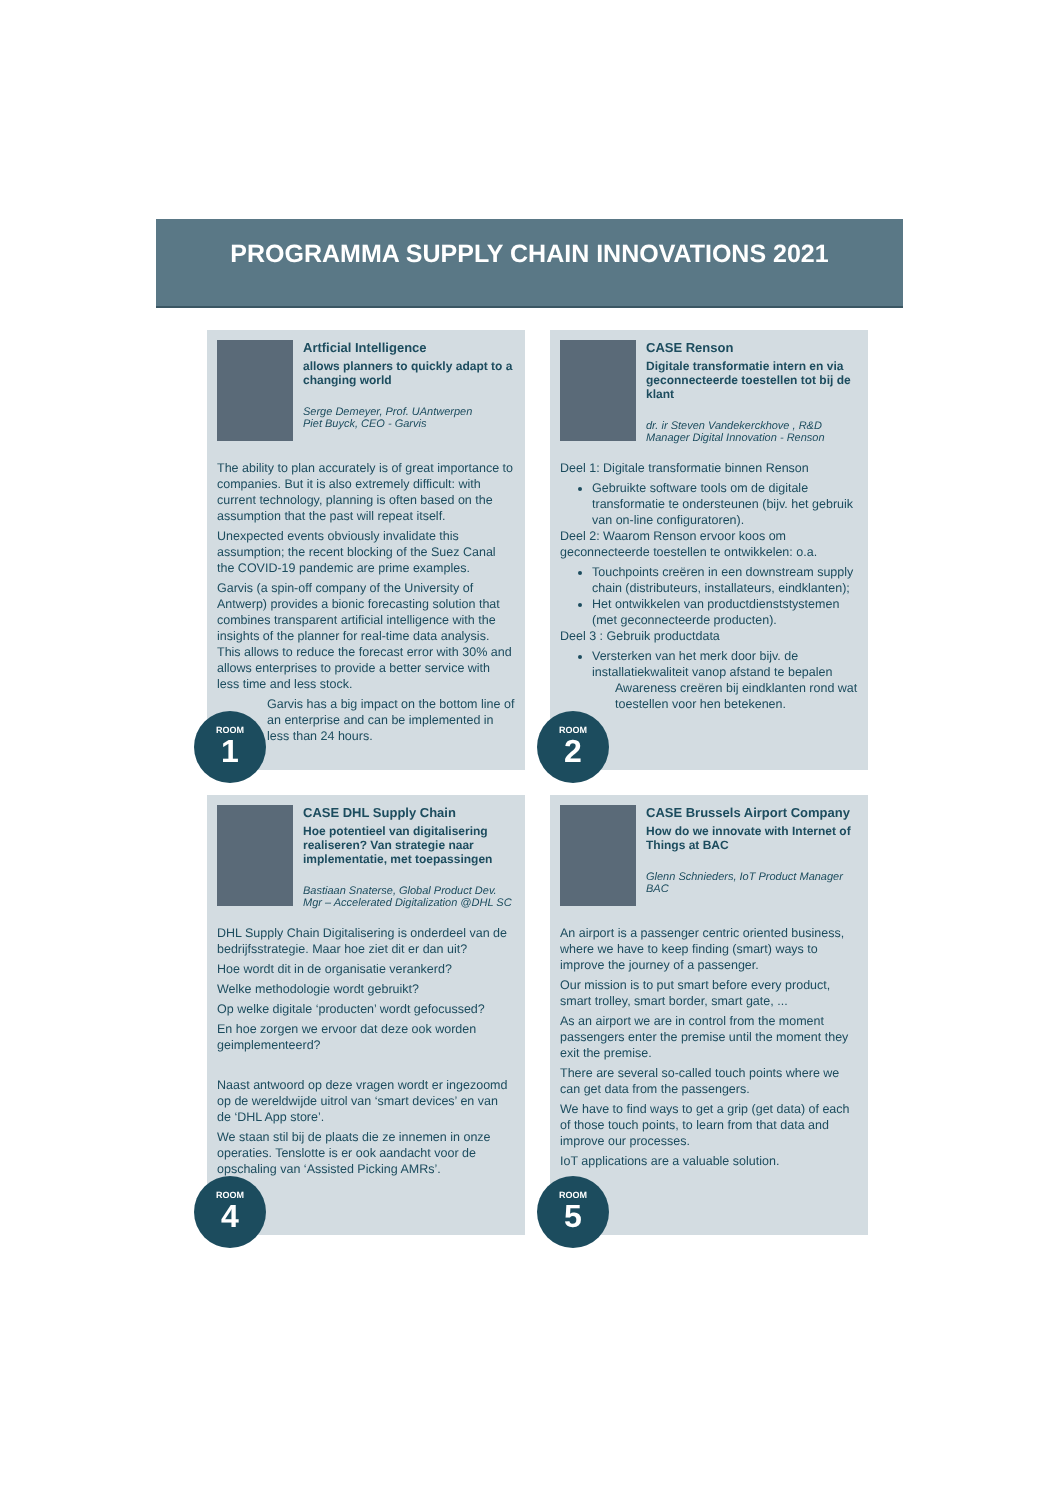PROGRAMMA SUPPLY CHAIN INNOVATIONS 2021
Artficial Intelligence
allows planners to quickly adapt to a changing world
Serge Demeyer, Prof. UAntwerpen
Piet Buyck, CEO - Garvis
The ability to plan accurately is of great importance to companies. But it is also extremely difficult: with current technology, planning is often based on the assumption that the past will repeat itself.
Unexpected events obviously invalidate this assumption; the recent blocking of the Suez Canal the COVID-19 pandemic are prime examples.
Garvis (a spin-off company of the University of Antwerp) provides a bionic forecasting solution that combines transparent artificial intelligence with the insights of the planner for real-time data analysis. This allows to reduce the forecast error with 30% and allows enterprises to provide a better service with less time and less stock.
Garvis has a big impact on the bottom line of an enterprise and can be implemented in less than 24 hours.
ROOM
1
CASE Renson
Digitale transformatie intern en via geconnecteerde toestellen tot bij de klant
dr. ir Steven Vandekerckhove , R&D Manager Digital Innovation - Renson
Deel 1: Digitale transformatie binnen Renson
Gebruikte software tools om de digitale transformatie te ondersteunen (bijv. het gebruik van on-line configuratoren).
Deel 2: Waarom Renson ervoor koos om geconnecteerde toestellen te ontwikkelen: o.a.
Touchpoints creëren in een downstream supply chain (distributeurs, installateurs, eindklanten);
Het ontwikkelen van productdienststystemen (met geconnecteerde producten).
Deel 3 : Gebruik productdata
Versterken van het merk door bijv. de installatiekwaliteit vanop afstand te bepalen
Awareness creëren bij eindklanten rond wat toestellen voor hen betekenen.
ROOM
2
CASE DHL Supply Chain
Hoe potentieel van digitalisering realiseren? Van strategie naar implementatie, met toepassingen
Bastiaan Snaterse, Global Product Dev. Mgr – Accelerated Digitalization @DHL SC
DHL Supply Chain Digitalisering is onderdeel van de bedrijfsstrategie. Maar hoe ziet dit er dan uit?
Hoe wordt dit in de organisatie verankerd?
Welke methodologie wordt gebruikt?
Op welke digitale ‘producten’ wordt gefocussed?
En hoe zorgen we ervoor dat deze ook worden geimplementeerd?
Naast antwoord op deze vragen wordt er ingezoomd op de wereldwijde uitrol van ‘smart devices’ en van de ‘DHL App store’.
We staan stil bij de plaats die ze innemen in onze operaties. Tenslotte is er ook aandacht voor de opschaling van ‘Assisted Picking AMRs’.
ROOM
4
CASE Brussels Airport Company
How do we innovate with Internet of Things at BAC
Glenn Schnieders, IoT Product Manager BAC
An airport is a passenger centric oriented business, where we have to keep finding (smart) ways to improve the journey of a passenger.
Our mission is to put smart before every product, smart trolley, smart border, smart gate, ...
As an airport we are in control from the moment passengers enter the premise until the moment they exit the premise.
There are several so-called touch points where we can get data from the passengers.
We have to find ways to get a grip (get data) of each of those touch points, to learn from that data and improve our processes.
IoT applications are a valuable solution.
ROOM
5